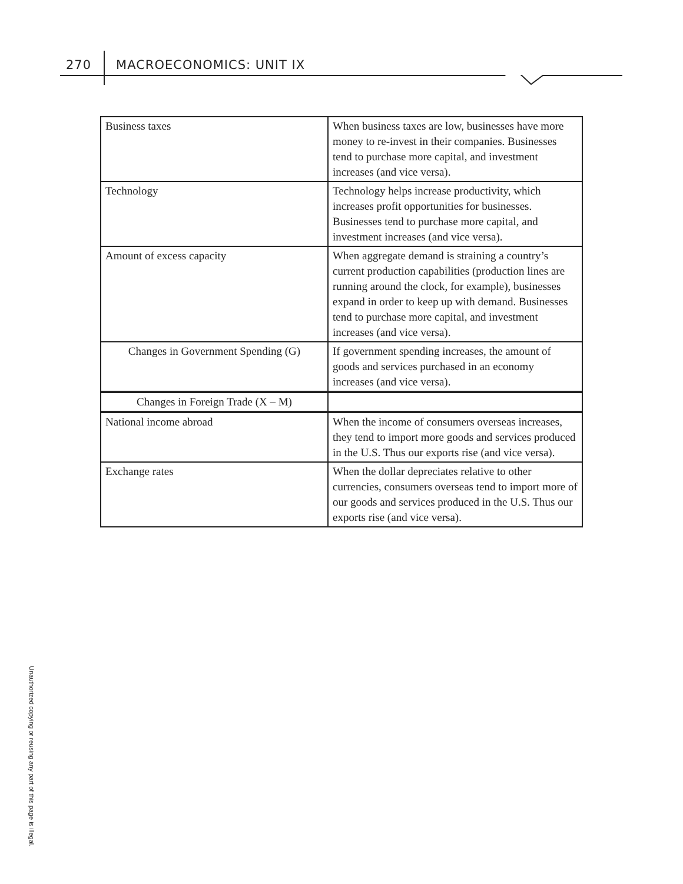270 MACROECONOMICS: UNIT IX
| Business taxes | When business taxes are low, businesses have more money to re-invest in their companies. Businesses tend to purchase more capital, and investment increases (and vice versa). |
| Technology | Technology helps increase productivity, which increases profit opportunities for businesses. Businesses tend to purchase more capital, and investment increases (and vice versa). |
| Amount of excess capacity | When aggregate demand is straining a country’s current production capabilities (production lines are running around the clock, for example), businesses expand in order to keep up with demand. Businesses tend to purchase more capital, and investment increases (and vice versa). |
| Changes in Government Spending (G) | If government spending increases, the amount of goods and services purchased in an economy increases (and vice versa). |
| Changes in Foreign Trade (X – M) | |
| National income abroad | When the income of consumers overseas increases, they tend to import more goods and services produced in the U.S. Thus our exports rise (and vice versa). |
| Exchange rates | When the dollar depreciates relative to other currencies, consumers overseas tend to import more of our goods and services produced in the U.S. Thus our exports rise (and vice versa). |
Unauthorized copying or reusing any part of this page is illegal.